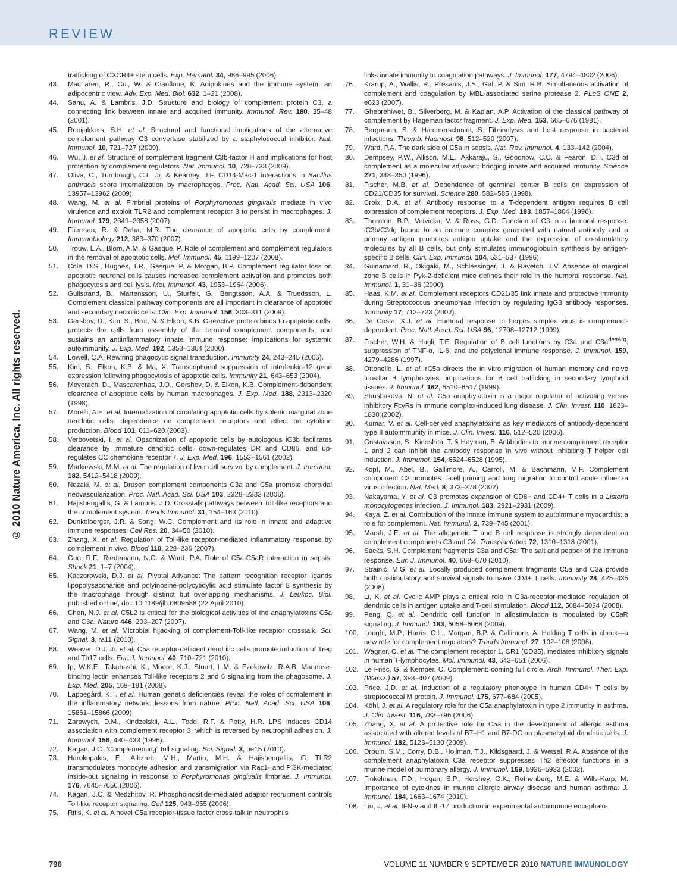REVIEW
© 2010 Nature America, Inc. All rights reserved.
trafficking of CXCR4+ stem cells. Exp. Hematol. 34, 986–995 (2006).
43. MacLaren, R., Cui, W. & Cianflone, K. Adipokines and the immune system: an adipocentric view. Adv. Exp. Med. Biol. 632, 1–21 (2008).
44. Sahu, A. & Lambris, J.D. Structure and biology of complement protein C3, a connecting link between innate and acquired immunity. Immunol. Rev. 180, 35–48 (2001).
45. Rooijakkers, S.H. et al. Structural and functional implications of the alternative complement pathway C3 convertase stabilized by a staphylococcal inhibitor. Nat. Immunol. 10, 721–727 (2009).
46. Wu, J. et al. Structure of complement fragment C3b-factor H and implications for host protection by complement regulators. Nat. Immunol. 10, 728–733 (2009).
47. Oliva, C., Turnbough, C.L. Jr. & Kearney, J.F. CD14-Mac-1 interactions in Bacillus anthracis spore internalization by macrophages. Proc. Natl. Acad. Sci. USA 106, 13957–13962 (2009).
48. Wang, M. et al. Fimbrial proteins of Porphyromonas gingivalis mediate in vivo virulence and exploit TLR2 and complement receptor 3 to persist in macrophages. J. Immunol. 179, 2349–2358 (2007).
49. Flierman, R. & Daha, M.R. The clearance of apoptotic cells by complement. Immunobiology 212, 363–370 (2007).
50. Trouw, L.A., Blom, A.M. & Gasque, P. Role of complement and complement regulators in the removal of apoptotic cells. Mol. Immunol. 45, 1199–1207 (2008).
51. Cole, D.S., Hughes, T.R., Gasque, P. & Morgan, B.P. Complement regulator loss on apoptotic neuronal cells causes increased complement activation and promotes both phagocytosis and cell lysis. Mol. Immunol. 43, 1953–1964 (2006).
52. Gullstrand, B., Martensson, U., Sturfelt, G., Bengtsson, A.A. & Truedsson, L. Complement classical pathway components are all important in clearance of apoptotic and secondary necrotic cells. Clin. Exp. Immunol. 156, 303–311 (2009).
53. Gershov, D., Kim, S., Brot, N. & Elkon, K.B. C-reactive protein binds to apoptotic cells, protects the cells from assembly of the terminal complement components, and sustains an antiinflammatory innate immune response: implications for systemic autoimmunity. J. Exp. Med. 192, 1353–1364 (2000).
54. Lowell, C.A. Rewiring phagocytic signal transduction. Immunity 24, 243–245 (2006).
55. Kim, S., Elkon, K.B. & Ma, X. Transcriptional suppression of interleukin-12 gene expression following phagocytosis of apoptotic cells. Immunity 21, 643–653 (2004).
56. Mevorach, D., Mascarenhas, J.O., Gershov, D. & Elkon, K.B. Complement-dependent clearance of apoptotic cells by human macrophages. J. Exp. Med. 188, 2313–2320 (1998).
57. Morelli, A.E. et al. Internalization of circulating apoptotic cells by splenic marginal zone dendritic cells: dependence on complement receptors and effect on cytokine production. Blood 101, 611–620 (2003).
58. Verbovetski, I. et al. Opsonization of apoptotic cells by autologous iC3b facilitates clearance by immature dendritic cells, down-regulates DR and CD86, and up-regulates CC chemokine receptor 7. J. Exp. Med. 196, 1553–1561 (2002).
59. Markiewski, M.M. et al. The regulation of liver cell survival by complement. J. Immunol. 182, 5412–5418 (2009).
60. Nozaki, M. et al. Drusen complement components C3a and C5a promote choroidal neovascularization. Proc. Natl. Acad. Sci. USA 103, 2328–2333 (2006).
61. Hajishengallis, G. & Lambris, J.D. Crosstalk pathways between Toll-like receptors and the complement system. Trends Immunol. 31, 154–163 (2010).
62. Dunkelberger, J.R. & Song, W.C. Complement and its role in innate and adaptive immune responses. Cell Res. 20, 34–50 (2010).
63. Zhang, X. et al. Regulation of Toll-like receptor-mediated inflammatory response by complement in vivo. Blood 110, 228–236 (2007).
64. Guo, R.F., Riedemann, N.C. & Ward, P.A. Role of C5a-C5aR interaction in sepsis. Shock 21, 1–7 (2004).
65. Kaczorowski, D.J. et al. Pivotal Advance: The pattern recognition receptor ligands lipopolysaccharide and polyinosine-polycytidylic acid stimulate factor B synthesis by the macrophage through distinct but overlapping mechanisms. J. Leukoc. Biol. published online, doi: 10.1189/jlb.0809588 (22 April 2010).
66. Chen, N.J. et al. C5L2 is critical for the biological activities of the anaphylatoxins C5a and C3a. Nature 446, 203–207 (2007).
67. Wang, M. et al. Microbial hijacking of complement-Toll-like receptor crosstalk. Sci. Signal. 3, ra11 (2010).
68. Weaver, D.J. Jr. et al. C5a receptor-deficient dendritic cells promote induction of Treg and Th17 cells. Eur. J. Immunol. 40, 710–721 (2010).
69. Ip, W.K.E., Takahashi, K., Moore, K.J., Stuart, L.M. & Ezekowitz, R.A.B. Mannose-binding lectin enhances Toll-like receptors 2 and 6 signaling from the phagosome. J. Exp. Med. 205, 169–181 (2008).
70. Lappegård, K.T. et al. Human genetic deficiencies reveal the roles of complement in the inflammatory network: lessons from nature. Proc. Natl. Acad. Sci. USA 106, 15861–15866 (2009).
71. Zarewych, D.M., Kindzelskii, A.L., Todd, R.F. & Petty, H.R. LPS induces CD14 association with complement receptor 3, which is reversed by neutrophil adhesion. J. Immunol. 156, 430–433 (1996).
72. Kagan, J.C. “Complementing” toll signaling. Sci. Signal. 3, pe15 (2010).
73. Harokopakis, E., Albzreh, M.H., Martin, M.H. & Hajishengallis, G. TLR2 transmodulates monocyte adhesion and transmigration via Rac1- and PI3K-mediated inside-out signaling in response to Porphyromonas gingivalis fimbriae. J. Immunol. 176, 7645–7656 (2006).
74. Kagan, J.C. & Medzhitov, R. Phosphoinositide-mediated adaptor recruitment controls Toll-like receptor signaling. Cell 125, 943–955 (2006).
75. Ritis, K. et al. A novel C5a receptor-tissue factor cross-talk in neutrophils
links innate immunity to coagulation pathways. J. Immunol. 177, 4794–4802 (2006).
76. Krarup, A., Wallis, R., Presanis, J.S., Gal, P. & Sim, R.B. Simultaneous activation of complement and coagulation by MBL-associated serine protease 2. PLoS ONE 2, e623 (2007).
77. Ghebrehiwet, B., Silverberg, M. & Kaplan, A.P. Activation of the classical pathway of complement by Hageman factor fragment. J. Exp. Med. 153, 665–676 (1981).
78. Bergmann, S. & Hammerschmidt, S. Fibrinolysis and host response in bacterial infections. Thromb. Haemost. 98, 512–520 (2007).
79. Ward, P.A. The dark side of C5a in sepsis. Nat. Rev. Immunol. 4, 133–142 (2004).
80. Dempsey, P.W., Allison, M.E., Akkaraju, S., Goodnow, C.C. & Fearon, D.T. C3d of complement as a molecular adjuvant: bridging innate and acquired immunity. Science 271, 348–350 (1996).
81. Fischer, M.B. et al. Dependence of germinal center B cells on expression of CD21/CD35 for survival. Science 280, 582–585 (1998).
82. Croix, D.A. et al. Antibody response to a T-dependent antigen requires B cell expression of complement receptors. J. Exp. Med. 183, 1857–1864 (1996).
83. Thornton, B.P., Vetvicka, V. & Ross, G.D. Function of C3 in a humoral response: iC3b/C3dg bound to an immune complex generated with natural antibody and a primary antigen promotes antigen uptake and the expression of co-stimulatory molecules by all B cells, but only stimulates immunoglobulin synthesis by antigen-specific B cells. Clin. Exp. Immunol. 104, 531–537 (1996).
84. Guinamard, R., Okigaki, M., Schlessinger, J. & Ravetch, J.V. Absence of marginal zone B cells in Pyk-2-deficient mice defines their role in the humoral response. Nat. Immunol. 1, 31–36 (2000).
85. Haas, K.M. et al. Complement receptors CD21/35 link innate and protective immunity during Streptococcus pneumoniae infection by regulating IgG3 antibody responses. Immunity 17, 713–723 (2002).
86. Da Costa, X.J. et al. Humoral response to herpes simplex virus is complement-dependent. Proc. Natl. Acad. Sci. USA 96, 12708–12712 (1999).
87. Fischer, W.H. & Hugli, T.E. Regulation of B cell functions by C3a and C3a<sup>desArg</sup>: suppression of TNF-α, IL-6, and the polyclonal immune response. J. Immunol. 159, 4279–4286 (1997).
88. Ottonello, L. et al. rC5a directs the in vitro migration of human memory and naive tonsillar B lymphocytes: implications for B cell trafficking in secondary lymphoid tissues. J. Immunol. 162, 6510–6517 (1999).
89. Shushakova, N. et al. C5a anaphylatoxin is a major regulator of activating versus inhibitory FcγRs in immune complex-induced lung disease. J. Clin. Invest. 110, 1823–1830 (2002).
90. Kumar, V. et al. Cell-derived anaphylatoxins as key mediators of antibody-dependent type II autoimmunity in mice. J. Clin. Invest. 116, 512–520 (2006).
91. Gustavsson, S., Kinoshita, T. & Heyman, B. Antibodies to murine complement receptor 1 and 2 can inhibit the antibody response in vivo without inhibiting T helper cell induction. J. Immunol. 154, 6524–6528 (1995).
92. Kopf, M., Abel, B., Gallimore, A., Carroll, M. & Bachmann, M.F. Complement component C3 promotes T-cell priming and lung migration to control acute influenza virus infection. Nat. Med. 8, 373–378 (2002).
93. Nakayama, Y. et al. C3 promotes expansion of CD8+ and CD4+ T cells in a Listeria monocytogenes infection. J. Immunol. 183, 2921–2931 (2009).
94. Kaya, Z. et al. Contribution of the innate immune system to autoimmune myocarditis: a role for complement. Nat. Immunol. 2, 739–745 (2001).
95. Marsh, J.E. et al. The allogeneic T and B cell response is strongly dependent on complement components C3 and C4. Transplantation 72, 1310–1318 (2001).
96. Sacks, S.H. Complement fragments C3a and C5a: The salt and pepper of the immune response. Eur. J. Immunol. 40, 668–670 (2010).
97. Strainic, M.G. et al. Locally produced complement fragments C5a and C3a provide both costimulatory and survival signals to naive CD4+ T cells. Immunity 28, 425–435 (2008).
98. Li, K. et al. Cyclic AMP plays a critical role in C3a-receptor-mediated regulation of dendritic cells in antigen uptake and T-cell stimulation. Blood 112, 5084–5094 (2008).
99. Peng, Q. et al. Dendritic cell function in allostimulation is modulated by C5aR signaling. J. Immunol. 183, 6058–6068 (2009).
100. Longhi, M.P., Harris, C.L., Morgan, B.P. & Gallimore, A. Holding T cells in check—a new role for complement regulators? Trends Immunol. 27, 102–108 (2006).
101. Wagner, C. et al. The complement receptor 1, CR1 (CD35), mediates inhibitory signals in human T-lymphocytes. Mol. Immunol. 43, 643–651 (2006).
102. Le Friec, G. & Kemper, C. Complement: coming full circle. Arch. Immunol. Ther. Exp. (Warsz.) 57, 393–407 (2009).
103. Price, J.D. et al. Induction of a regulatory phenotype in human CD4+ T cells by streptococcal M protein. J. Immunol. 175, 677–684 (2005).
104. Köhl, J. et al. A regulatory role for the C5a anaphylatoxin in type 2 immunity in asthma. J. Clin. Invest. 116, 783–796 (2006).
105. Zhang, X. et al. A protective role for C5a in the development of allergic asthma associated with altered levels of B7–H1 and B7-DC on plasmacytoid dendritic cells. J. Immunol. 182, 5123–5130 (2009).
106. Drouin, S.M., Corry, D.B., Hollman, T.J., Kildsgaard, J. & Wetsel, R.A. Absence of the complement anaphylatoxin C3a receptor suppresses Th2 effector functions in a murine model of pulmonary allergy. J. Immunol. 169, 5926–5933 (2002).
107. Finkelman, F.D., Hogan, S.P., Hershey, G.K., Rothenberg, M.E. & Wills-Karp, M. Importance of cytokines in murine allergic airway disease and human asthma. J. Immunol. 184, 1663–1674 (2010).
108. Liu, J. et al. IFN-γ and IL-17 production in experimental autoimmune encephalo-
796 VOLUME 11 NUMBER 9 SEPTEMBER 2010 NATURE IMMUNOLOGY